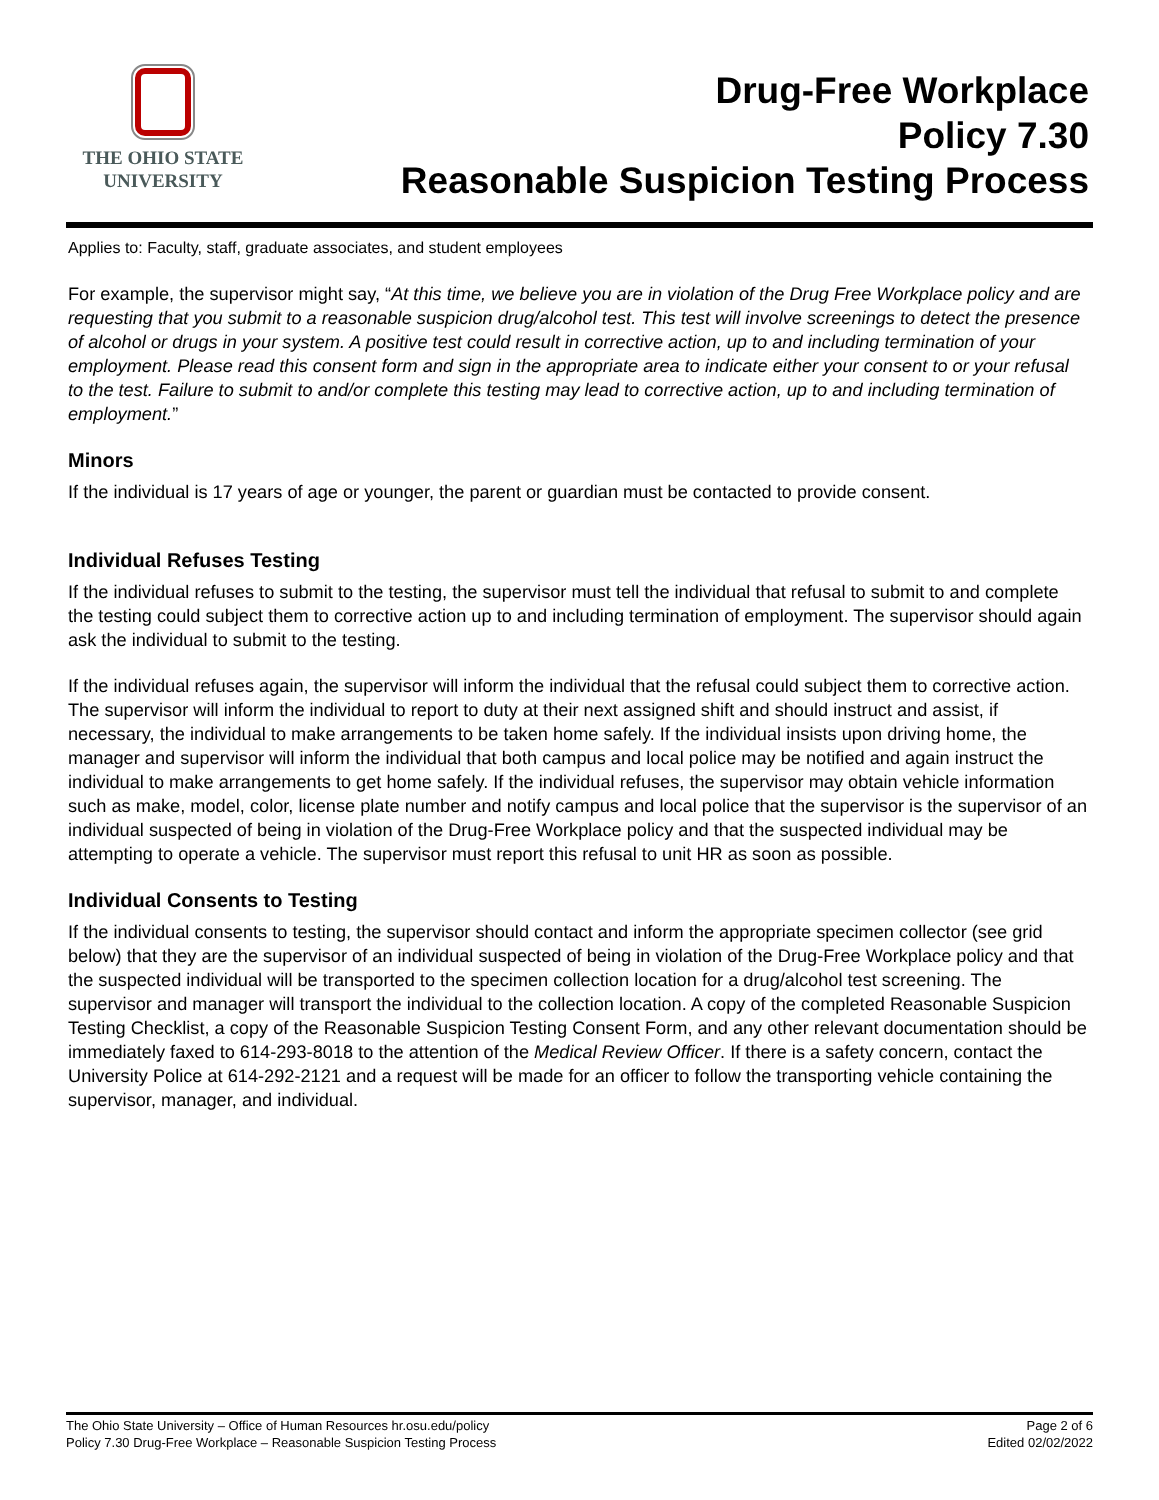THE OHIO STATE
UNIVERSITY
Drug-Free Workplace
Policy 7.30
Reasonable Suspicion Testing Process
Applies to: Faculty, staff, graduate associates, and student employees
For example, the supervisor might say, “At this time, we believe you are in violation of the Drug Free Workplace policy and are requesting that you submit to a reasonable suspicion drug/alcohol test. This test will involve screenings to detect the presence of alcohol or drugs in your system. A positive test could result in corrective action, up to and including termination of your employment. Please read this consent form and sign in the appropriate area to indicate either your consent to or your refusal to the test. Failure to submit to and/or complete this testing may lead to corrective action, up to and including termination of employment.”
Minors
If the individual is 17 years of age or younger, the parent or guardian must be contacted to provide consent.
Individual Refuses Testing
If the individual refuses to submit to the testing, the supervisor must tell the individual that refusal to submit to and complete the testing could subject them to corrective action up to and including termination of employment. The supervisor should again ask the individual to submit to the testing.
If the individual refuses again, the supervisor will inform the individual that the refusal could subject them to corrective action. The supervisor will inform the individual to report to duty at their next assigned shift and should instruct and assist, if necessary, the individual to make arrangements to be taken home safely. If the individual insists upon driving home, the manager and supervisor will inform the individual that both campus and local police may be notified and again instruct the individual to make arrangements to get home safely. If the individual refuses, the supervisor may obtain vehicle information such as make, model, color, license plate number and notify campus and local police that the supervisor is the supervisor of an individual suspected of being in violation of the Drug-Free Workplace policy and that the suspected individual may be attempting to operate a vehicle. The supervisor must report this refusal to unit HR as soon as possible.
Individual Consents to Testing
If the individual consents to testing, the supervisor should contact and inform the appropriate specimen collector (see grid below) that they are the supervisor of an individual suspected of being in violation of the Drug-Free Workplace policy and that the suspected individual will be transported to the specimen collection location for a drug/alcohol test screening. The supervisor and manager will transport the individual to the collection location. A copy of the completed Reasonable Suspicion Testing Checklist, a copy of the Reasonable Suspicion Testing Consent Form, and any other relevant documentation should be immediately faxed to 614-293-8018 to the attention of the Medical Review Officer. If there is a safety concern, contact the University Police at 614-292-2121 and a request will be made for an officer to follow the transporting vehicle containing the supervisor, manager, and individual.
The Ohio State University – Office of Human Resources hr.osu.edu/policy Page 2 of 6
Policy 7.30 Drug-Free Workplace – Reasonable Suspicion Testing Process Edited 02/02/2022